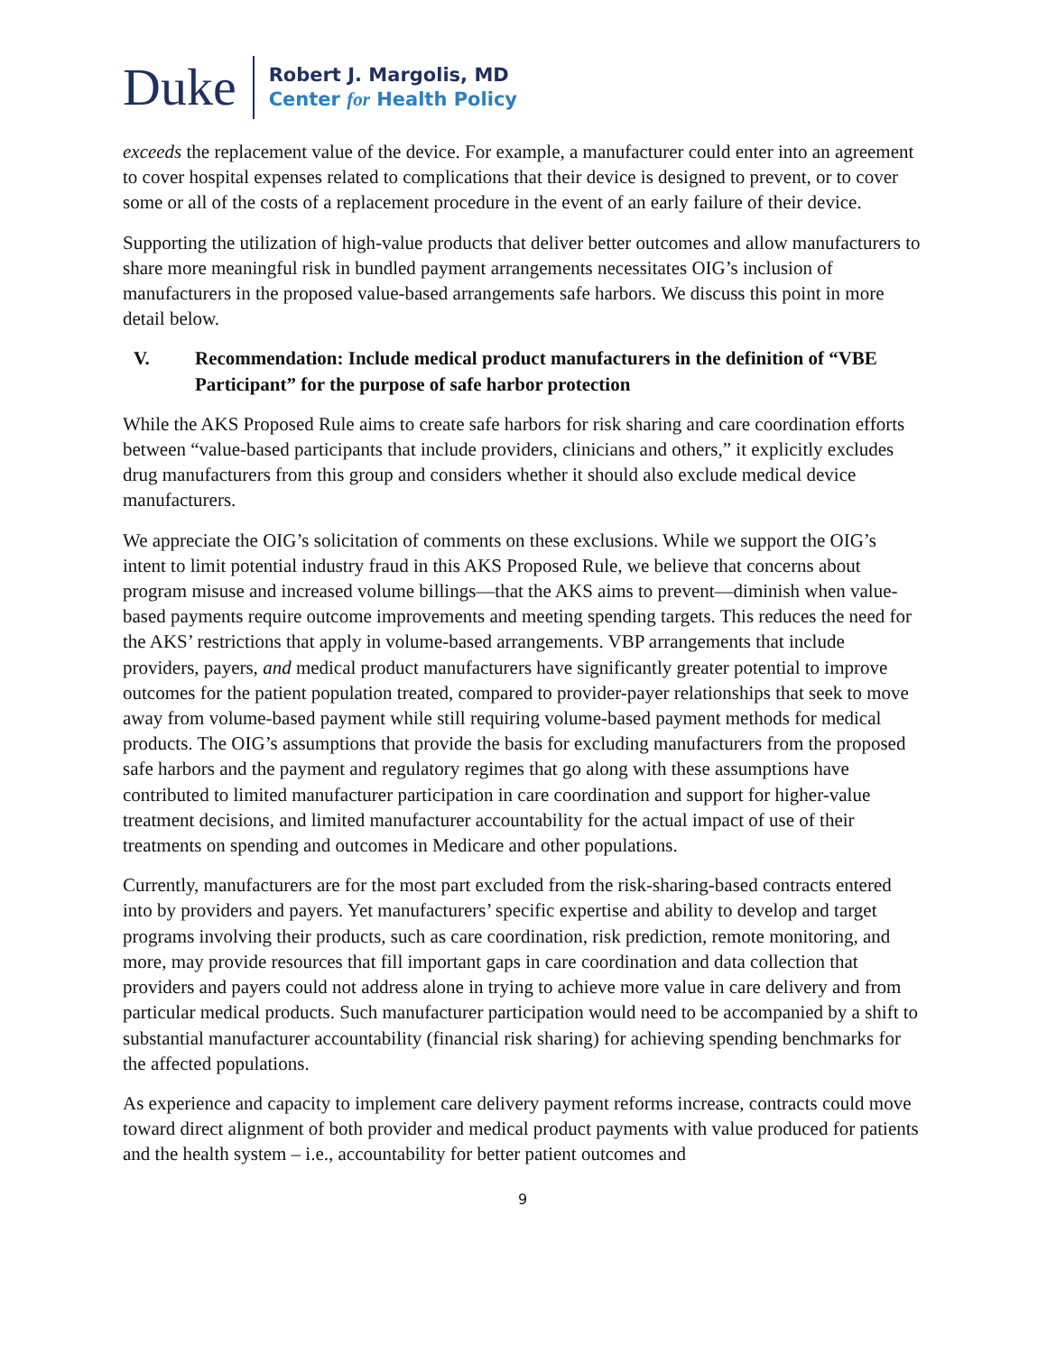Duke
Robert J. Margolis, MD
Center for Health Policy
exceeds the replacement value of the device. For example, a manufacturer could enter into an agreement to cover hospital expenses related to complications that their device is designed to prevent, or to cover some or all of the costs of a replacement procedure in the event of an early failure of their device.
Supporting the utilization of high-value products that deliver better outcomes and allow manufacturers to share more meaningful risk in bundled payment arrangements necessitates OIG’s inclusion of manufacturers in the proposed value-based arrangements safe harbors. We discuss this point in more detail below.
V. Recommendation: Include medical product manufacturers in the definition of “VBE Participant” for the purpose of safe harbor protection
While the AKS Proposed Rule aims to create safe harbors for risk sharing and care coordination efforts between “value-based participants that include providers, clinicians and others,” it explicitly excludes drug manufacturers from this group and considers whether it should also exclude medical device manufacturers.
We appreciate the OIG’s solicitation of comments on these exclusions. While we support the OIG’s intent to limit potential industry fraud in this AKS Proposed Rule, we believe that concerns about program misuse and increased volume billings—that the AKS aims to prevent—diminish when value-based payments require outcome improvements and meeting spending targets. This reduces the need for the AKS’ restrictions that apply in volume-based arrangements. VBP arrangements that include providers, payers, and medical product manufacturers have significantly greater potential to improve outcomes for the patient population treated, compared to provider-payer relationships that seek to move away from volume-based payment while still requiring volume-based payment methods for medical products. The OIG’s assumptions that provide the basis for excluding manufacturers from the proposed safe harbors and the payment and regulatory regimes that go along with these assumptions have contributed to limited manufacturer participation in care coordination and support for higher-value treatment decisions, and limited manufacturer accountability for the actual impact of use of their treatments on spending and outcomes in Medicare and other populations.
Currently, manufacturers are for the most part excluded from the risk-sharing-based contracts entered into by providers and payers. Yet manufacturers’ specific expertise and ability to develop and target programs involving their products, such as care coordination, risk prediction, remote monitoring, and more, may provide resources that fill important gaps in care coordination and data collection that providers and payers could not address alone in trying to achieve more value in care delivery and from particular medical products. Such manufacturer participation would need to be accompanied by a shift to substantial manufacturer accountability (financial risk sharing) for achieving spending benchmarks for the affected populations.
As experience and capacity to implement care delivery payment reforms increase, contracts could move toward direct alignment of both provider and medical product payments with value produced for patients and the health system – i.e., accountability for better patient outcomes and
9